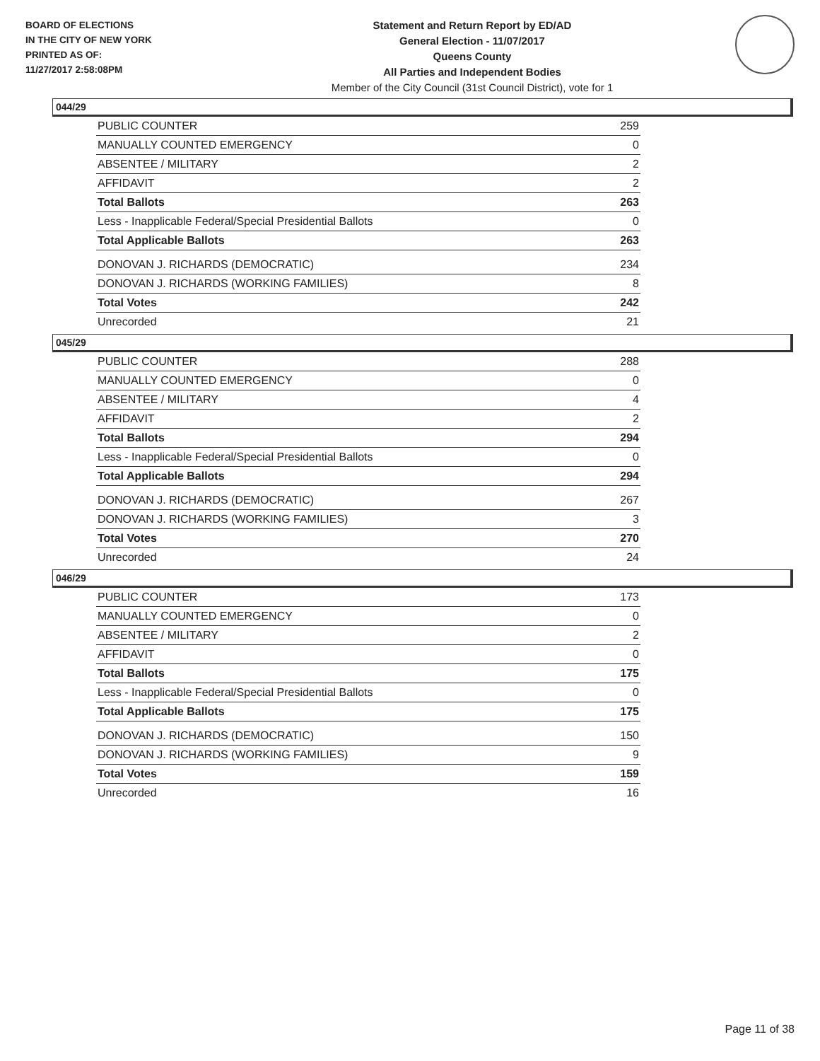BOARD OF ELECTIONS
IN THE CITY OF NEW YORK
PRINTED AS OF:
11/27/2017 2:58:08PM
Statement and Return Report by ED/AD
General Election - 11/07/2017
Queens County
All Parties and Independent Bodies
Member of the City Council (31st Council District), vote for 1
044/29
| PUBLIC COUNTER | 259 |
| MANUALLY COUNTED EMERGENCY | 0 |
| ABSENTEE / MILITARY | 2 |
| AFFIDAVIT | 2 |
| Total Ballots | 263 |
| Less - Inapplicable Federal/Special Presidential Ballots | 0 |
| Total Applicable Ballots | 263 |
| DONOVAN J. RICHARDS (DEMOCRATIC) | 234 |
| DONOVAN J. RICHARDS (WORKING FAMILIES) | 8 |
| Total Votes | 242 |
| Unrecorded | 21 |
045/29
| PUBLIC COUNTER | 288 |
| MANUALLY COUNTED EMERGENCY | 0 |
| ABSENTEE / MILITARY | 4 |
| AFFIDAVIT | 2 |
| Total Ballots | 294 |
| Less - Inapplicable Federal/Special Presidential Ballots | 0 |
| Total Applicable Ballots | 294 |
| DONOVAN J. RICHARDS (DEMOCRATIC) | 267 |
| DONOVAN J. RICHARDS (WORKING FAMILIES) | 3 |
| Total Votes | 270 |
| Unrecorded | 24 |
046/29
| PUBLIC COUNTER | 173 |
| MANUALLY COUNTED EMERGENCY | 0 |
| ABSENTEE / MILITARY | 2 |
| AFFIDAVIT | 0 |
| Total Ballots | 175 |
| Less - Inapplicable Federal/Special Presidential Ballots | 0 |
| Total Applicable Ballots | 175 |
| DONOVAN J. RICHARDS (DEMOCRATIC) | 150 |
| DONOVAN J. RICHARDS (WORKING FAMILIES) | 9 |
| Total Votes | 159 |
| Unrecorded | 16 |
Page 11 of 38